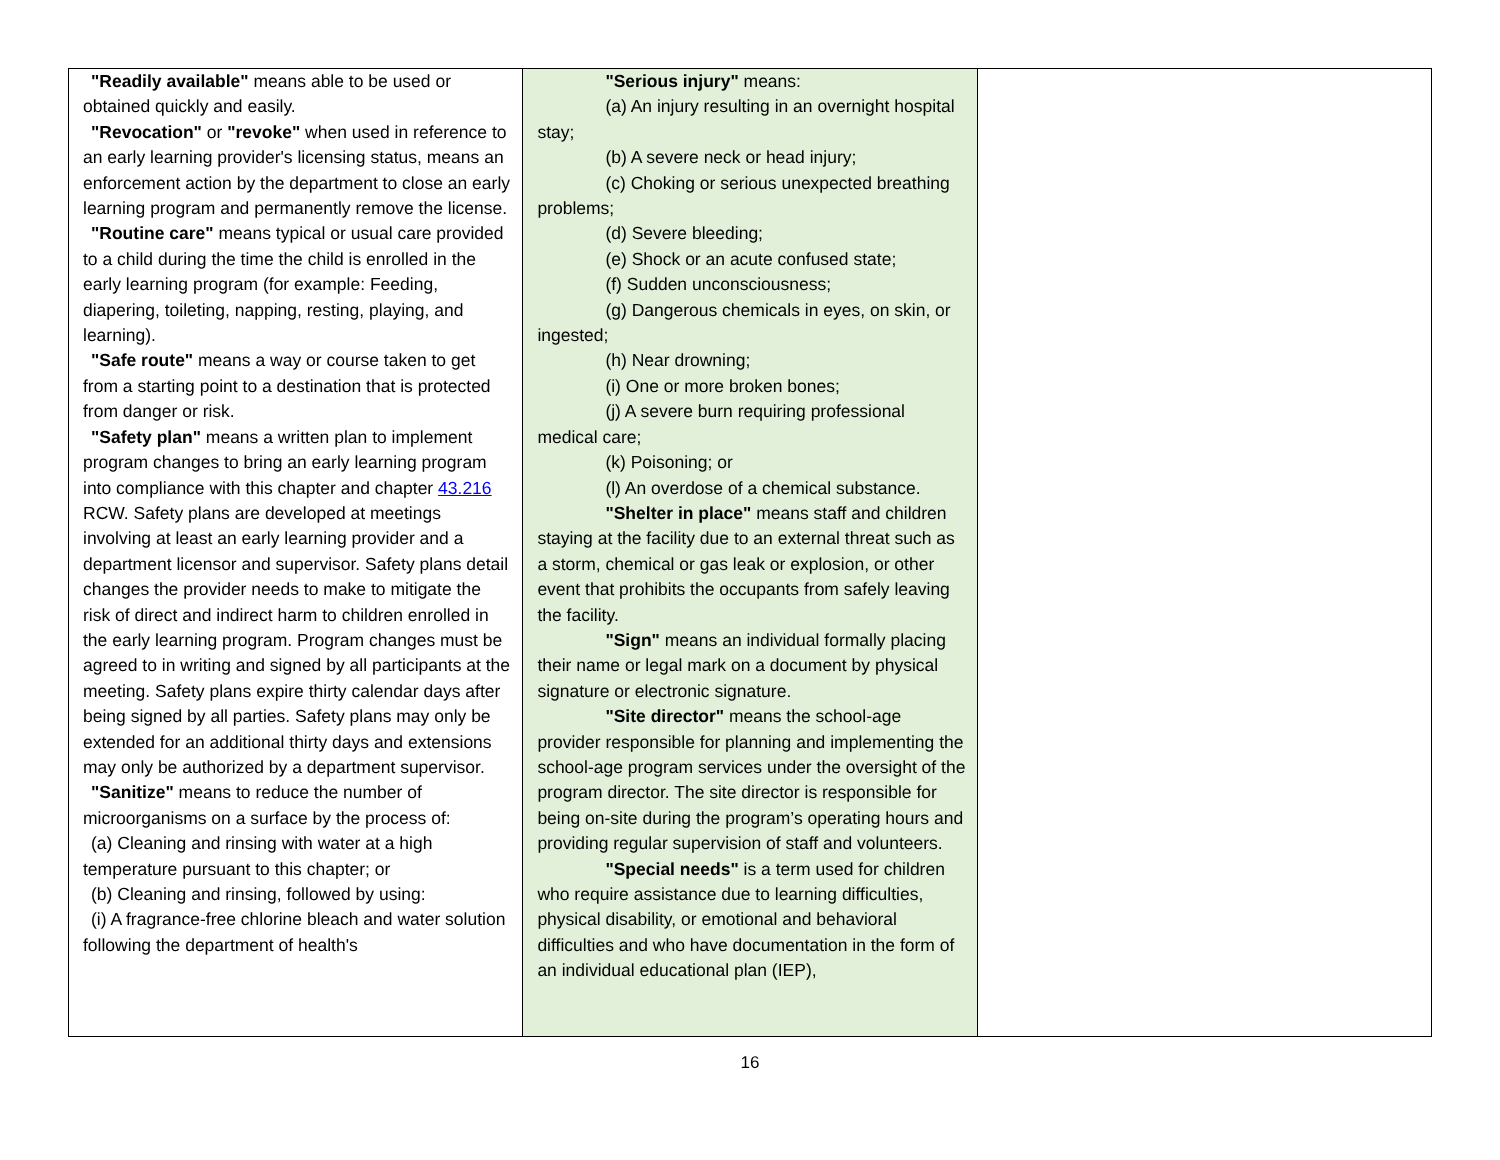| "Readily available" means able to be used or obtained quickly and easily. "Revocation" or "revoke" when used in reference to an early learning provider's licensing status, means an enforcement action by the department to close an early learning program and permanently remove the license. "Routine care" means typical or usual care provided to a child during the time the child is enrolled in the early learning program (for example: Feeding, diapering, toileting, napping, resting, playing, and learning). "Safe route" means a way or course taken to get from a starting point to a destination that is protected from danger or risk. "Safety plan" means a written plan to implement program changes to bring an early learning program into compliance with this chapter and chapter 43.216 RCW. Safety plans are developed at meetings involving at least an early learning provider and a department licensor and supervisor. Safety plans detail changes the provider needs to make to mitigate the risk of direct and indirect harm to children enrolled in the early learning program. Program changes must be agreed to in writing and signed by all participants at the meeting. Safety plans expire thirty calendar days after being signed by all parties. Safety plans may only be extended for an additional thirty days and extensions may only be authorized by a department supervisor. "Sanitize" means to reduce the number of microorganisms on a surface by the process of: (a) Cleaning and rinsing with water at a high temperature pursuant to this chapter; or (b) Cleaning and rinsing, followed by using: (i) A fragrance-free chlorine bleach and water solution following the department of health's | "Serious injury" means: (a) An injury resulting in an overnight hospital stay; (b) A severe neck or head injury; (c) Choking or serious unexpected breathing problems; (d) Severe bleeding; (e) Shock or an acute confused state; (f) Sudden unconsciousness; (g) Dangerous chemicals in eyes, on skin, or ingested; (h) Near drowning; (i) One or more broken bones; (j) A severe burn requiring professional medical care; (k) Poisoning; or (l) An overdose of a chemical substance. "Shelter in place" means staff and children staying at the facility due to an external threat such as a storm, chemical or gas leak or explosion, or other event that prohibits the occupants from safely leaving the facility. "Sign" means an individual formally placing their name or legal mark on a document by physical signature or electronic signature. "Site director" means the school-age provider responsible for planning and implementing the school-age program services under the oversight of the program director. The site director is responsible for being on-site during the program’s operating hours and providing regular supervision of staff and volunteers. "Special needs" is a term used for children who require assistance due to learning difficulties, physical disability, or emotional and behavioral difficulties and who have documentation in the form of an individual educational plan (IEP), | |
16